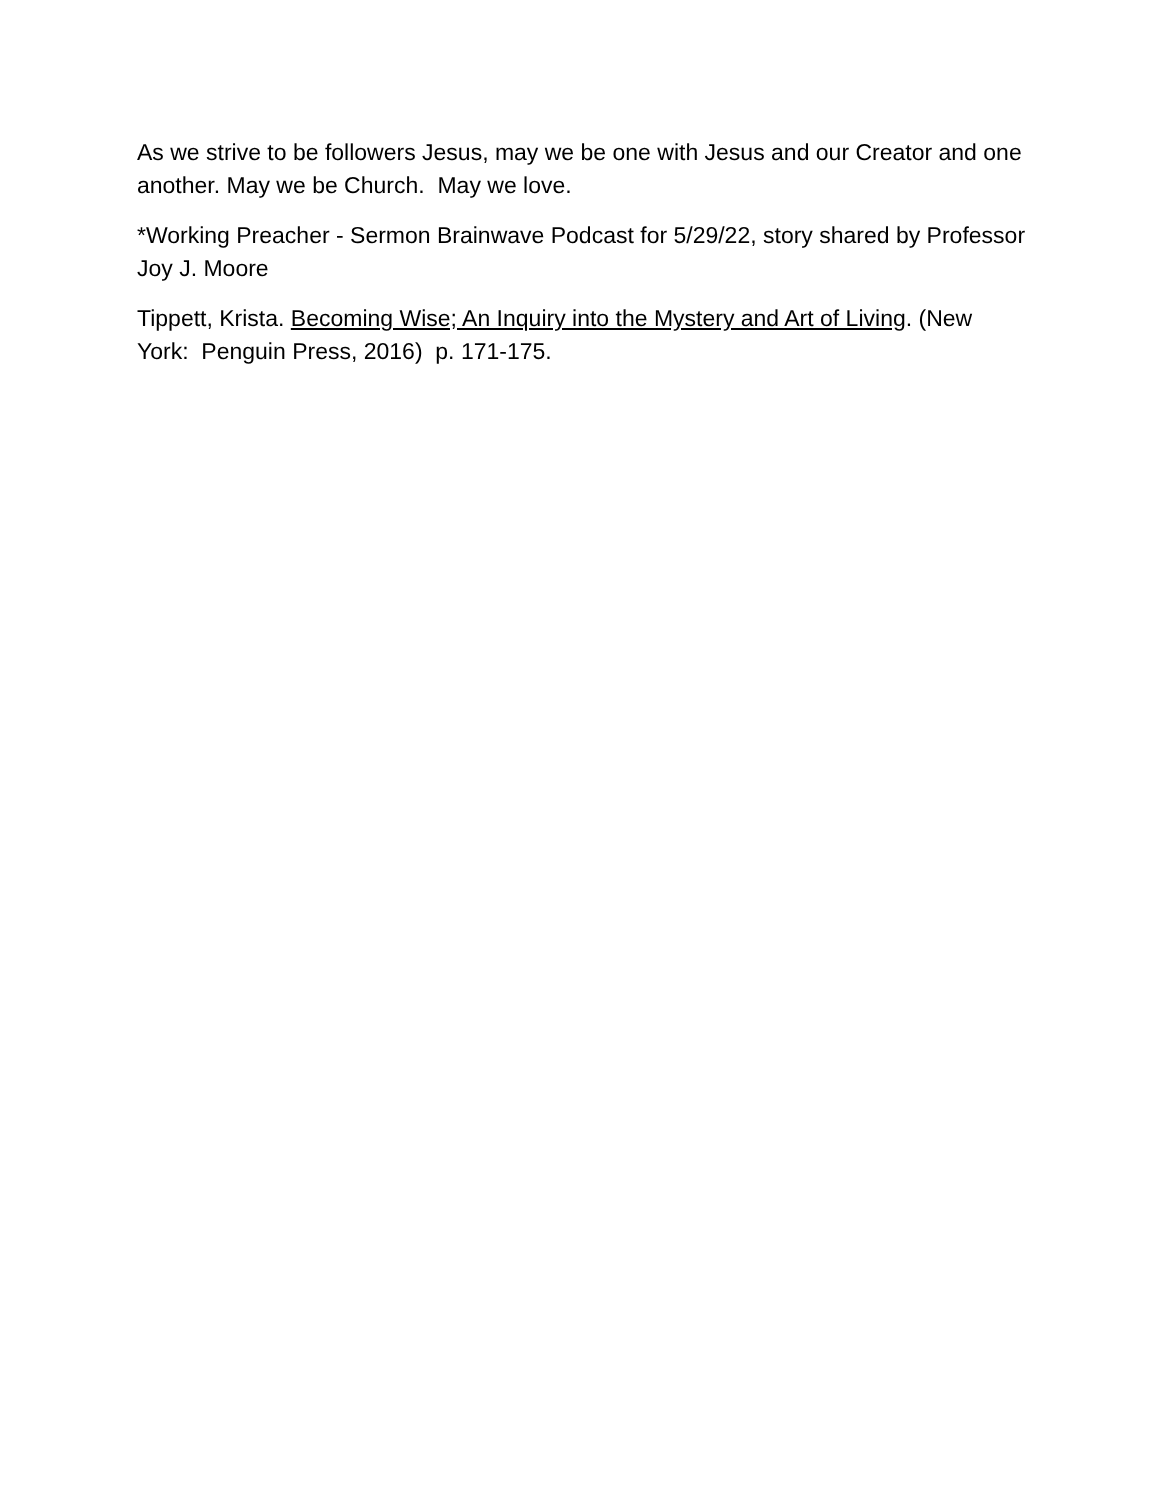As we strive to be followers Jesus, may we be one with Jesus and our Creator and one another. May we be Church. May we love.
*Working Preacher - Sermon Brainwave Podcast for 5/29/22, story shared by Professor Joy J. Moore
Tippett, Krista. Becoming Wise; An Inquiry into the Mystery and Art of Living. (New York: Penguin Press, 2016) p. 171-175.